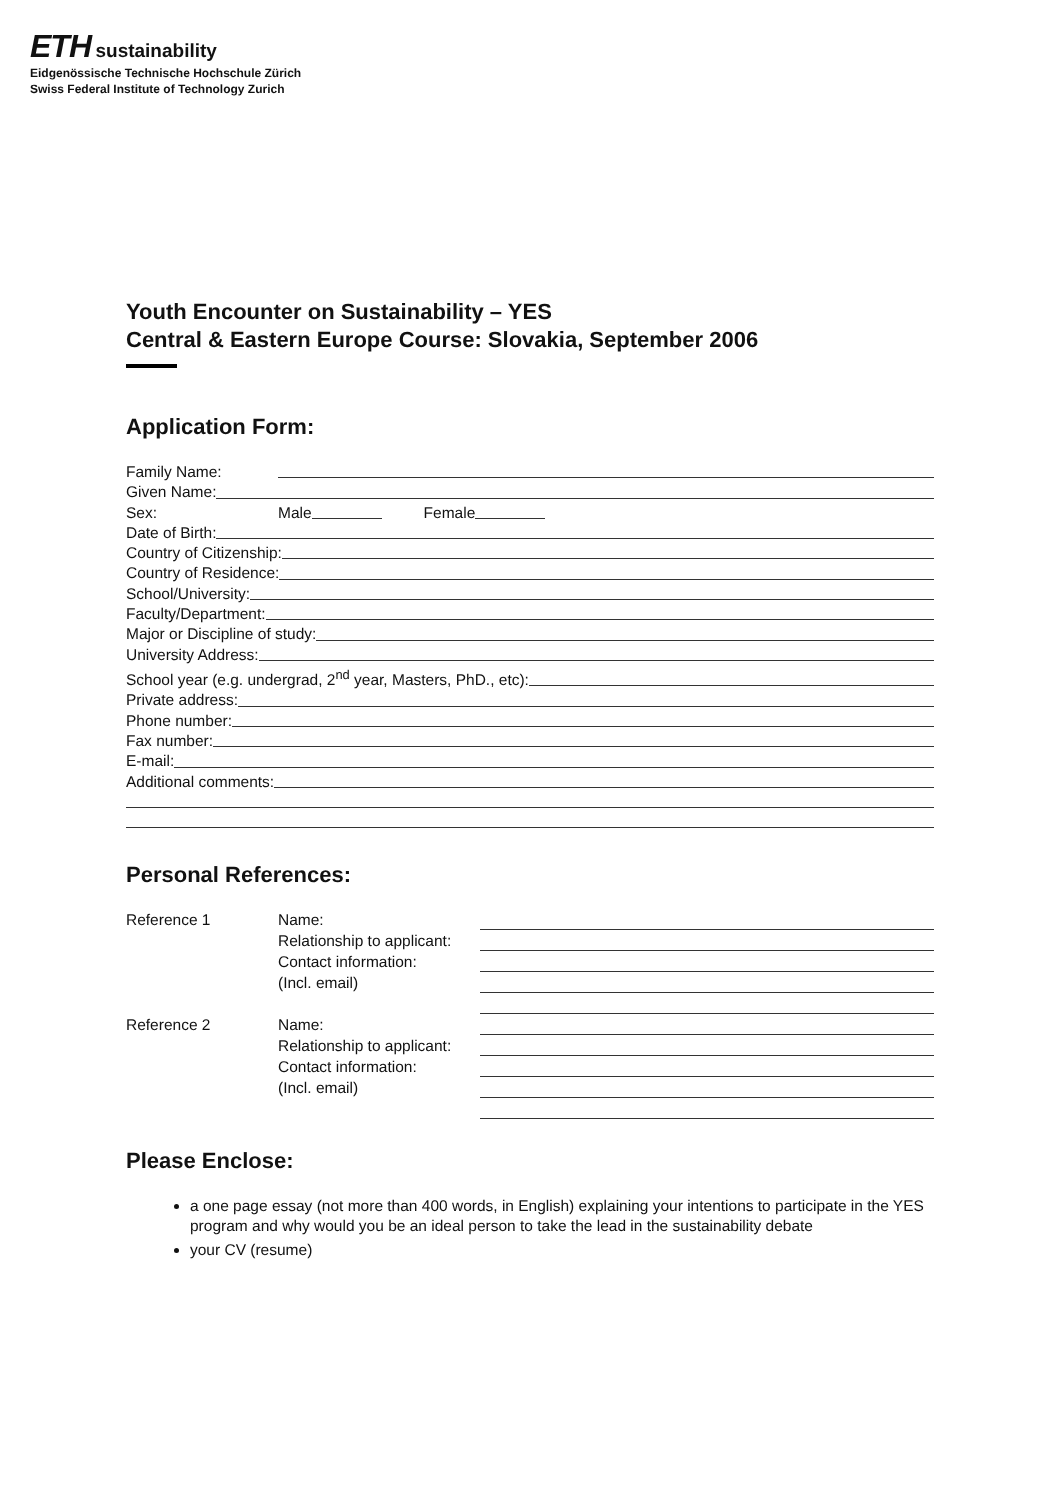ETH sustainability
Eidgenössische Technische Hochschule Zürich
Swiss Federal Institute of Technology Zurich
Youth Encounter on Sustainability – YES
Central & Eastern Europe Course: Slovakia, September 2006
Application Form:
Family Name:
Given Name:
Sex: Male Female
Date of Birth:
Country of Citizenship:
Country of Residence:
School/University:
Faculty/Department:
Major or Discipline of study:
University Address:
School year (e.g. undergrad, 2<sup>nd</sup> year, Masters, PhD., etc):
Private address:
Phone number:
Fax number:
E-mail:
Additional comments:
Personal References:
Reference 1
Name:
Relationship to applicant:
Contact information:
(Incl. email)
Reference 2
Name:
Relationship to applicant:
Contact information:
(Incl. email)
Please Enclose:
a one page essay (not more than 400 words, in English) explaining your intentions to participate in the YES program and why would you be an ideal person to take the lead in the sustainability debate
your CV (resume)